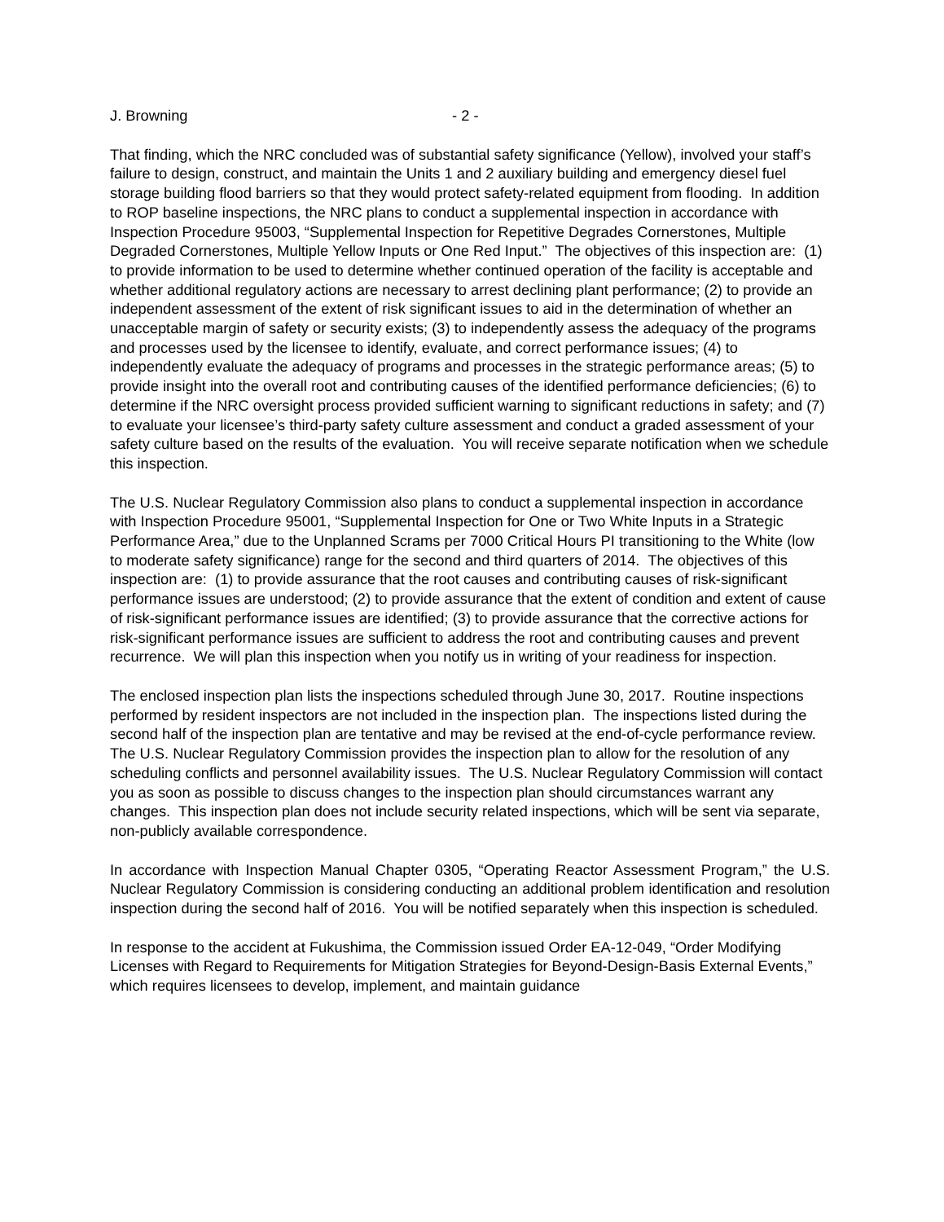J. Browning - 2 -
That finding, which the NRC concluded was of substantial safety significance (Yellow), involved your staff’s failure to design, construct, and maintain the Units 1 and 2 auxiliary building and emergency diesel fuel storage building flood barriers so that they would protect safety-related equipment from flooding. In addition to ROP baseline inspections, the NRC plans to conduct a supplemental inspection in accordance with Inspection Procedure 95003, “Supplemental Inspection for Repetitive Degrades Cornerstones, Multiple Degraded Cornerstones, Multiple Yellow Inputs or One Red Input.” The objectives of this inspection are: (1) to provide information to be used to determine whether continued operation of the facility is acceptable and whether additional regulatory actions are necessary to arrest declining plant performance; (2) to provide an independent assessment of the extent of risk significant issues to aid in the determination of whether an unacceptable margin of safety or security exists; (3) to independently assess the adequacy of the programs and processes used by the licensee to identify, evaluate, and correct performance issues; (4) to independently evaluate the adequacy of programs and processes in the strategic performance areas; (5) to provide insight into the overall root and contributing causes of the identified performance deficiencies; (6) to determine if the NRC oversight process provided sufficient warning to significant reductions in safety; and (7) to evaluate your licensee’s third-party safety culture assessment and conduct a graded assessment of your safety culture based on the results of the evaluation. You will receive separate notification when we schedule this inspection.
The U.S. Nuclear Regulatory Commission also plans to conduct a supplemental inspection in accordance with Inspection Procedure 95001, “Supplemental Inspection for One or Two White Inputs in a Strategic Performance Area,” due to the Unplanned Scrams per 7000 Critical Hours PI transitioning to the White (low to moderate safety significance) range for the second and third quarters of 2014. The objectives of this inspection are: (1) to provide assurance that the root causes and contributing causes of risk-significant performance issues are understood; (2) to provide assurance that the extent of condition and extent of cause of risk-significant performance issues are identified; (3) to provide assurance that the corrective actions for risk-significant performance issues are sufficient to address the root and contributing causes and prevent recurrence. We will plan this inspection when you notify us in writing of your readiness for inspection.
The enclosed inspection plan lists the inspections scheduled through June 30, 2017. Routine inspections performed by resident inspectors are not included in the inspection plan. The inspections listed during the second half of the inspection plan are tentative and may be revised at the end-of-cycle performance review. The U.S. Nuclear Regulatory Commission provides the inspection plan to allow for the resolution of any scheduling conflicts and personnel availability issues. The U.S. Nuclear Regulatory Commission will contact you as soon as possible to discuss changes to the inspection plan should circumstances warrant any changes. This inspection plan does not include security related inspections, which will be sent via separate, non-publicly available correspondence.
In accordance with Inspection Manual Chapter 0305, “Operating Reactor Assessment Program,” the U.S. Nuclear Regulatory Commission is considering conducting an additional problem identification and resolution inspection during the second half of 2016. You will be notified separately when this inspection is scheduled.
In response to the accident at Fukushima, the Commission issued Order EA-12-049, “Order Modifying Licenses with Regard to Requirements for Mitigation Strategies for Beyond-Design-Basis External Events,” which requires licensees to develop, implement, and maintain guidance